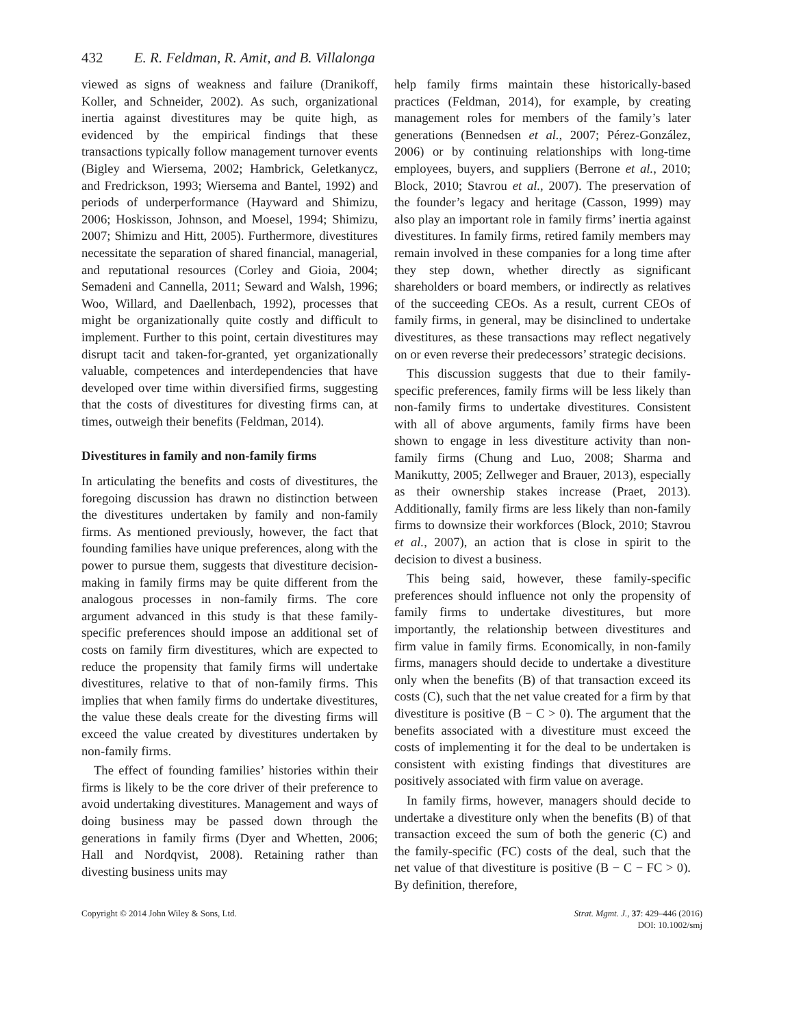432 E. R. Feldman, R. Amit, and B. Villalonga
viewed as signs of weakness and failure (Dranikoff, Koller, and Schneider, 2002). As such, organizational inertia against divestitures may be quite high, as evidenced by the empirical findings that these transactions typically follow management turnover events (Bigley and Wiersema, 2002; Hambrick, Geletkanycz, and Fredrickson, 1993; Wiersema and Bantel, 1992) and periods of underperformance (Hayward and Shimizu, 2006; Hoskisson, Johnson, and Moesel, 1994; Shimizu, 2007; Shimizu and Hitt, 2005). Furthermore, divestitures necessitate the separation of shared financial, managerial, and reputational resources (Corley and Gioia, 2004; Semadeni and Cannella, 2011; Seward and Walsh, 1996; Woo, Willard, and Daellenbach, 1992), processes that might be organizationally quite costly and difficult to implement. Further to this point, certain divestitures may disrupt tacit and taken-for-granted, yet organizationally valuable, competences and interdependencies that have developed over time within diversified firms, suggesting that the costs of divestitures for divesting firms can, at times, outweigh their benefits (Feldman, 2014).
Divestitures in family and non-family firms
In articulating the benefits and costs of divestitures, the foregoing discussion has drawn no distinction between the divestitures undertaken by family and non-family firms. As mentioned previously, however, the fact that founding families have unique preferences, along with the power to pursue them, suggests that divestiture decision-making in family firms may be quite different from the analogous processes in non-family firms. The core argument advanced in this study is that these family-specific preferences should impose an additional set of costs on family firm divestitures, which are expected to reduce the propensity that family firms will undertake divestitures, relative to that of non-family firms. This implies that when family firms do undertake divestitures, the value these deals create for the divesting firms will exceed the value created by divestitures undertaken by non-family firms.
The effect of founding families’ histories within their firms is likely to be the core driver of their preference to avoid undertaking divestitures. Management and ways of doing business may be passed down through the generations in family firms (Dyer and Whetten, 2006; Hall and Nordqvist, 2008). Retaining rather than divesting business units may
help family firms maintain these historically-based practices (Feldman, 2014), for example, by creating management roles for members of the family’s later generations (Bennedsen et al., 2007; Pérez-González, 2006) or by continuing relationships with long-time employees, buyers, and suppliers (Berrone et al., 2010; Block, 2010; Stavrou et al., 2007). The preservation of the founder’s legacy and heritage (Casson, 1999) may also play an important role in family firms’ inertia against divestitures. In family firms, retired family members may remain involved in these companies for a long time after they step down, whether directly as significant shareholders or board members, or indirectly as relatives of the succeeding CEOs. As a result, current CEOs of family firms, in general, may be disinclined to undertake divestitures, as these transactions may reflect negatively on or even reverse their predecessors’ strategic decisions.
This discussion suggests that due to their family-specific preferences, family firms will be less likely than non-family firms to undertake divestitures. Consistent with all of above arguments, family firms have been shown to engage in less divestiture activity than non-family firms (Chung and Luo, 2008; Sharma and Manikutty, 2005; Zellweger and Brauer, 2013), especially as their ownership stakes increase (Praet, 2013). Additionally, family firms are less likely than non-family firms to downsize their workforces (Block, 2010; Stavrou et al., 2007), an action that is close in spirit to the decision to divest a business.
This being said, however, these family-specific preferences should influence not only the propensity of family firms to undertake divestitures, but more importantly, the relationship between divestitures and firm value in family firms. Economically, in non-family firms, managers should decide to undertake a divestiture only when the benefits (B) of that transaction exceed its costs (C), such that the net value created for a firm by that divestiture is positive (B − C > 0). The argument that the benefits associated with a divestiture must exceed the costs of implementing it for the deal to be undertaken is consistent with existing findings that divestitures are positively associated with firm value on average.
In family firms, however, managers should decide to undertake a divestiture only when the benefits (B) of that transaction exceed the sum of both the generic (C) and the family-specific (FC) costs of the deal, such that the net value of that divestiture is positive (B − C − FC > 0). By definition, therefore,
Copyright © 2014 John Wiley & Sons, Ltd.
Strat. Mgmt. J., 37: 429–446 (2016)
DOI: 10.1002/smj